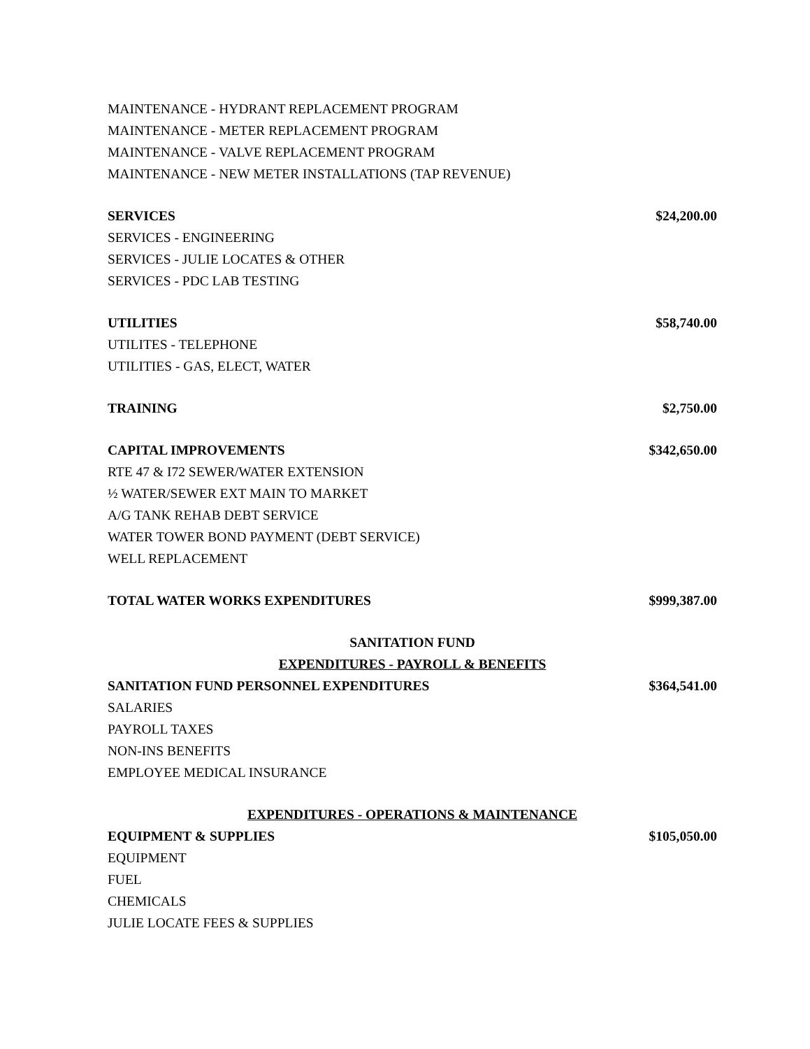| MAINTENANCE - HYDRANT REPLACEMENT PROGRAM | |
| MAINTENANCE - METER REPLACEMENT PROGRAM | |
| MAINTENANCE - VALVE REPLACEMENT PROGRAM | |
| MAINTENANCE - NEW METER INSTALLATIONS (TAP REVENUE) | |
| SERVICES | $24,200.00 |
| SERVICES - ENGINEERING | |
| SERVICES - JULIE LOCATES & OTHER | |
| SERVICES - PDC LAB TESTING | |
| UTILITIES | $58,740.00 |
| UTILITES - TELEPHONE | |
| UTILITIES - GAS, ELECT, WATER | |
| TRAINING | $2,750.00 |
| CAPITAL IMPROVEMENTS | $342,650.00 |
| RTE 47 & I72 SEWER/WATER EXTENSION | |
| ½ WATER/SEWER EXT MAIN TO MARKET | |
| A/G TANK REHAB DEBT SERVICE | |
| WATER TOWER BOND PAYMENT (DEBT SERVICE) | |
| WELL REPLACEMENT | |
| TOTAL WATER WORKS EXPENDITURES | $999,387.00 |
| SANITATION FUND | |
| EXPENDITURES - PAYROLL & BENEFITS | |
| SANITATION FUND PERSONNEL EXPENDITURES | $364,541.00 |
| SALARIES | |
| PAYROLL TAXES | |
| NON-INS BENEFITS | |
| EMPLOYEE MEDICAL INSURANCE | |
| EXPENDITURES - OPERATIONS & MAINTENANCE | |
| EQUIPMENT & SUPPLIES | $105,050.00 |
| EQUIPMENT | |
| FUEL | |
| CHEMICALS | |
| JULIE LOCATE FEES & SUPPLIES | |